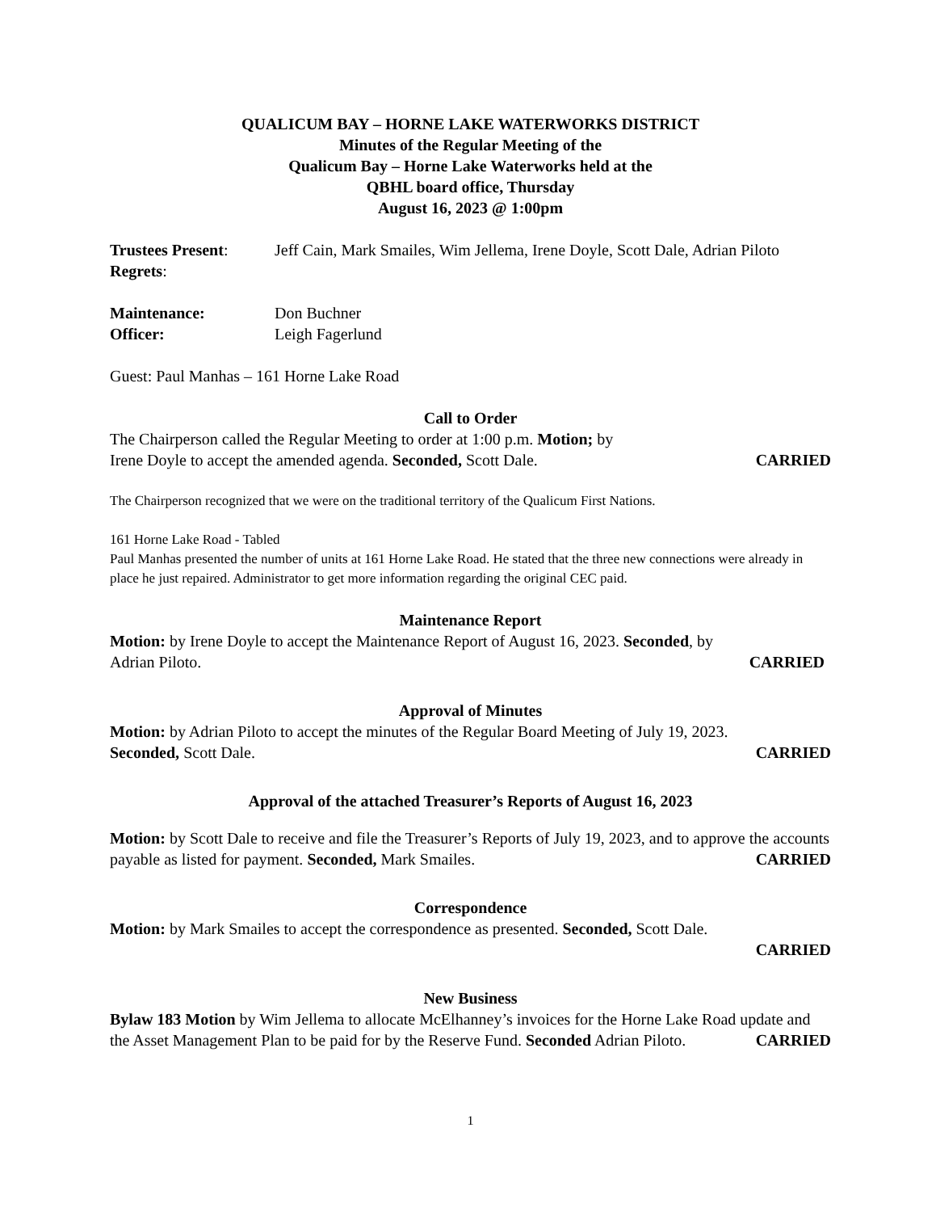QUALICUM BAY – HORNE LAKE WATERWORKS DISTRICT
Minutes of the Regular Meeting of the
Qualicum Bay – Horne Lake Waterworks held at the
QBHL board office, Thursday
August 16, 2023 @ 1:00pm
Trustees Present: Jeff Cain, Mark Smailes, Wim Jellema, Irene Doyle, Scott Dale, Adrian Piloto
Regrets:
Maintenance: Don Buchner
Officer: Leigh Fagerlund
Guest: Paul Manhas – 161 Horne Lake Road
Call to Order
The Chairperson called the Regular Meeting to order at 1:00 p.m. Motion; by
Irene Doyle to accept the amended agenda. Seconded, Scott Dale. CARRIED
The Chairperson recognized that we were on the traditional territory of the Qualicum First Nations.
161 Horne Lake Road - Tabled
Paul Manhas presented the number of units at 161 Horne Lake Road. He stated that the three new connections were already in place he just repaired. Administrator to get more information regarding the original CEC paid.
Maintenance Report
Motion: by Irene Doyle to accept the Maintenance Report of August 16, 2023. Seconded, by
Adrian Piloto. CARRIED
Approval of Minutes
Motion: by Adrian Piloto to accept the minutes of the Regular Board Meeting of July 19, 2023.
Seconded, Scott Dale. CARRIED
Approval of the attached Treasurer’s Reports of August 16, 2023
Motion: by Scott Dale to receive and file the Treasurer’s Reports of July 19, 2023, and to approve the accounts payable as listed for payment. Seconded, Mark Smailes. CARRIED
Correspondence
Motion: by Mark Smailes to accept the correspondence as presented. Seconded, Scott Dale.
CARRIED
New Business
Bylaw 183 Motion by Wim Jellema to allocate McElhanney’s invoices for the Horne Lake Road update and the Asset Management Plan to be paid for by the Reserve Fund. Seconded Adrian Piloto. CARRIED
1